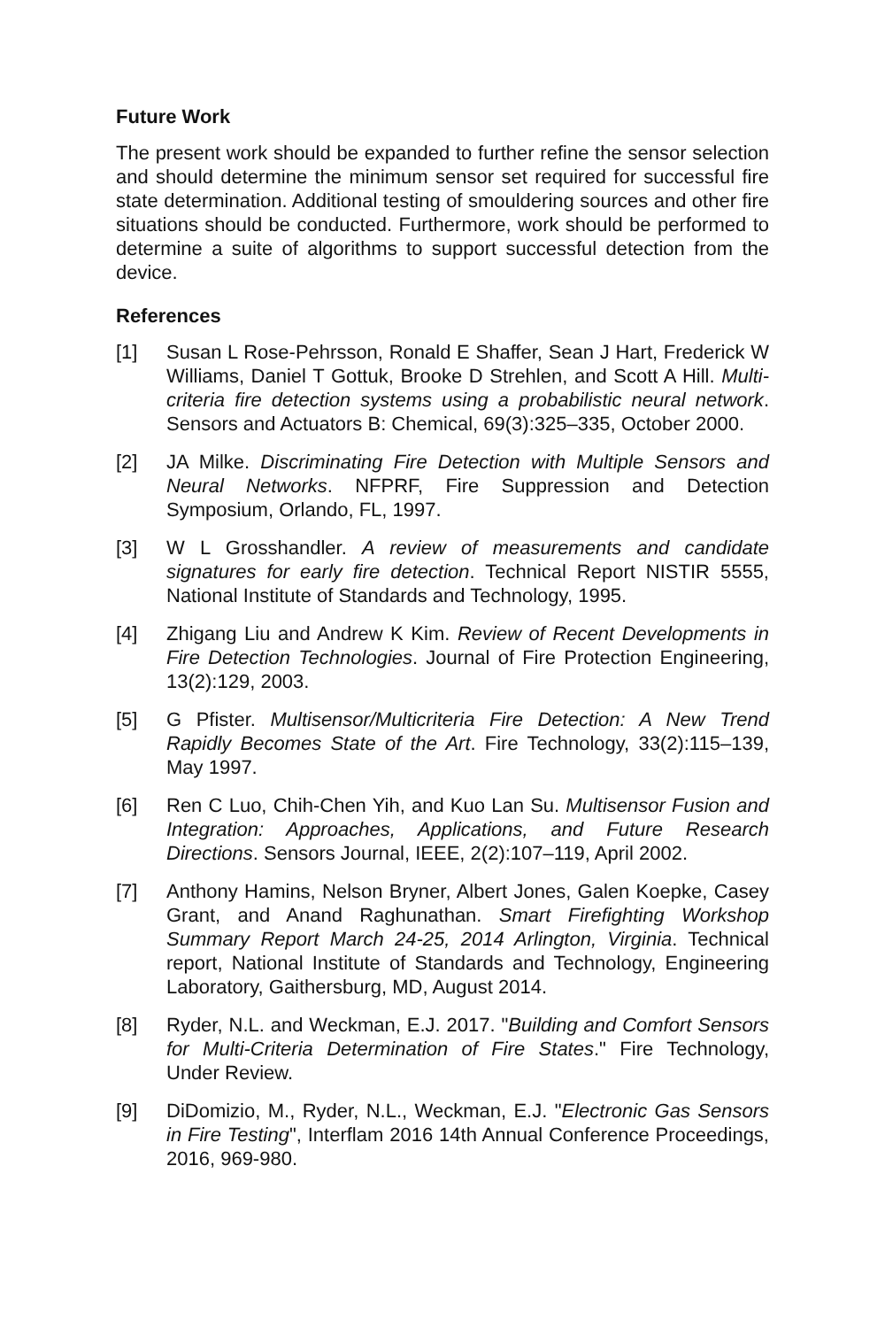Future Work
The present work should be expanded to further refine the sensor selection and should determine the minimum sensor set required for successful fire state determination. Additional testing of smouldering sources and other fire situations should be conducted. Furthermore, work should be performed to determine a suite of algorithms to support successful detection from the device.
References
[1] Susan L Rose-Pehrsson, Ronald E Shaffer, Sean J Hart, Frederick W Williams, Daniel T Gottuk, Brooke D Strehlen, and Scott A Hill. Multi-criteria fire detection systems using a probabilistic neural network. Sensors and Actuators B: Chemical, 69(3):325–335, October 2000.
[2] JA Milke. Discriminating Fire Detection with Multiple Sensors and Neural Networks. NFPRF, Fire Suppression and Detection Symposium, Orlando, FL, 1997.
[3] W L Grosshandler. A review of measurements and candidate signatures for early fire detection. Technical Report NISTIR 5555, National Institute of Standards and Technology, 1995.
[4] Zhigang Liu and Andrew K Kim. Review of Recent Developments in Fire Detection Technologies. Journal of Fire Protection Engineering, 13(2):129, 2003.
[5] G Pfister. Multisensor/Multicriteria Fire Detection: A New Trend Rapidly Becomes State of the Art. Fire Technology, 33(2):115–139, May 1997.
[6] Ren C Luo, Chih-Chen Yih, and Kuo Lan Su. Multisensor Fusion and Integration: Approaches, Applications, and Future Research Directions. Sensors Journal, IEEE, 2(2):107–119, April 2002.
[7] Anthony Hamins, Nelson Bryner, Albert Jones, Galen Koepke, Casey Grant, and Anand Raghunathan. Smart Firefighting Workshop Summary Report March 24-25, 2014 Arlington, Virginia. Technical report, National Institute of Standards and Technology, Engineering Laboratory, Gaithersburg, MD, August 2014.
[8] Ryder, N.L. and Weckman, E.J. 2017. "Building and Comfort Sensors for Multi-Criteria Determination of Fire States." Fire Technology, Under Review.
[9] DiDomizio, M., Ryder, N.L., Weckman, E.J. "Electronic Gas Sensors in Fire Testing", Interflam 2016 14th Annual Conference Proceedings, 2016, 969-980.